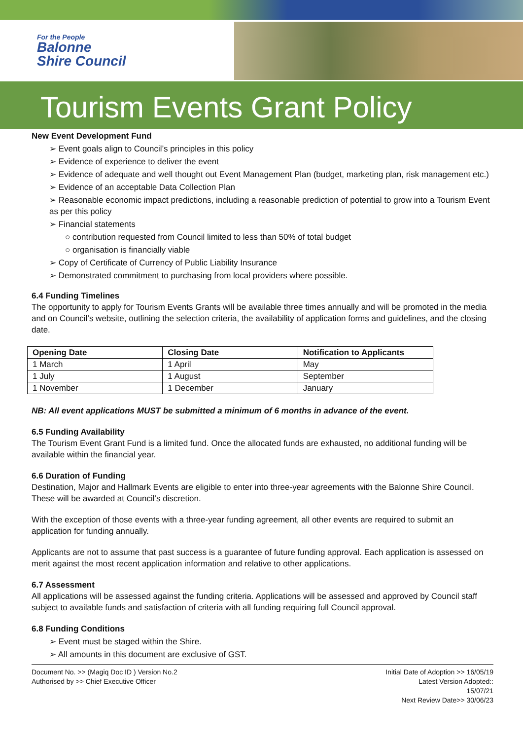For the People
Balonne
Shire Council
Tourism Events Grant Policy
New Event Development Fund
➢ Event goals align to Council’s principles in this policy
➢ Evidence of experience to deliver the event
➢ Evidence of adequate and well thought out Event Management Plan (budget, marketing plan, risk management etc.)
➢ Evidence of an acceptable Data Collection Plan
➢ Reasonable economic impact predictions, including a reasonable prediction of potential to grow into a Tourism Event as per this policy
➢ Financial statements
○ contribution requested from Council limited to less than 50% of total budget
○ organisation is financially viable
➢ Copy of Certificate of Currency of Public Liability Insurance
➢ Demonstrated commitment to purchasing from local providers where possible.
6.4 Funding Timelines
The opportunity to apply for Tourism Events Grants will be available three times annually and will be promoted in the media and on Council’s website, outlining the selection criteria, the availability of application forms and guidelines, and the closing date.
| Opening Date | Closing Date | Notification to Applicants |
| --- | --- | --- |
| 1 March | 1 April | May |
| 1 July | 1 August | September |
| 1 November | 1 December | January |
NB: All event applications MUST be submitted a minimum of 6 months in advance of the event.
6.5 Funding Availability
The Tourism Event Grant Fund is a limited fund. Once the allocated funds are exhausted, no additional funding will be available within the financial year.
6.6 Duration of Funding
Destination, Major and Hallmark Events are eligible to enter into three-year agreements with the Balonne Shire Council. These will be awarded at Council’s discretion.
With the exception of those events with a three-year funding agreement, all other events are required to submit an application for funding annually.
Applicants are not to assume that past success is a guarantee of future funding approval. Each application is assessed on merit against the most recent application information and relative to other applications.
6.7 Assessment
All applications will be assessed against the funding criteria. Applications will be assessed and approved by Council staff subject to available funds and satisfaction of criteria with all funding requiring full Council approval.
6.8 Funding Conditions
➢ Event must be staged within the Shire.
➢ All amounts in this document are exclusive of GST.
Document No. >> (Magiq Doc ID ) Version No.2
Authorised by >> Chief Executive Officer
Initial Date of Adoption >> 16/05/19
Latest Version Adopted::
15/07/21
Next Review Date>> 30/06/23